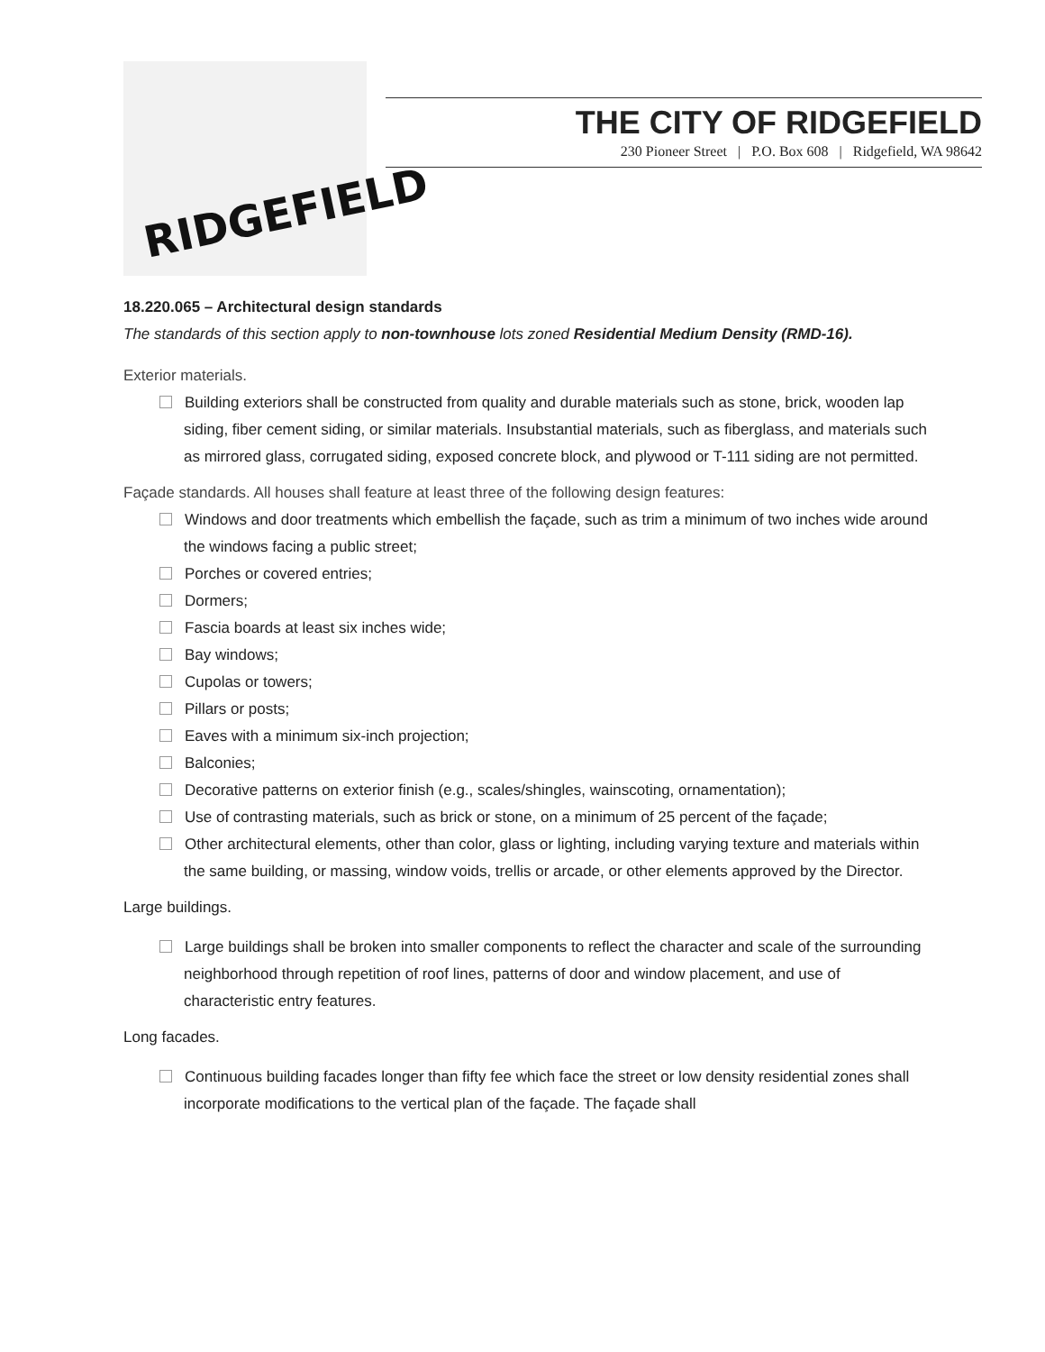RIDGEFIELD
THE CITY OF RIDGEFIELD
230 Pioneer Street | P.O. Box 608 | Ridgefield, WA 98642
18.220.065 – Architectural design standards
The standards of this section apply to non-townhouse lots zoned Residential Medium Density (RMD-16).
Exterior materials.
Building exteriors shall be constructed from quality and durable materials such as stone, brick, wooden lap siding, fiber cement siding, or similar materials. Insubstantial materials, such as fiberglass, and materials such as mirrored glass, corrugated siding, exposed concrete block, and plywood or T-111 siding are not permitted.
Façade standards. All houses shall feature at least three of the following design features:
Windows and door treatments which embellish the façade, such as trim a minimum of two inches wide around the windows facing a public street;
Porches or covered entries;
Dormers;
Fascia boards at least six inches wide;
Bay windows;
Cupolas or towers;
Pillars or posts;
Eaves with a minimum six-inch projection;
Balconies;
Decorative patterns on exterior finish (e.g., scales/shingles, wainscoting, ornamentation);
Use of contrasting materials, such as brick or stone, on a minimum of 25 percent of the façade;
Other architectural elements, other than color, glass or lighting, including varying texture and materials within the same building, or massing, window voids, trellis or arcade, or other elements approved by the Director.
Large buildings.
Large buildings shall be broken into smaller components to reflect the character and scale of the surrounding neighborhood through repetition of roof lines, patterns of door and window placement, and use of characteristic entry features.
Long facades.
Continuous building facades longer than fifty fee which face the street or low density residential zones shall incorporate modifications to the vertical plan of the façade. The façade shall